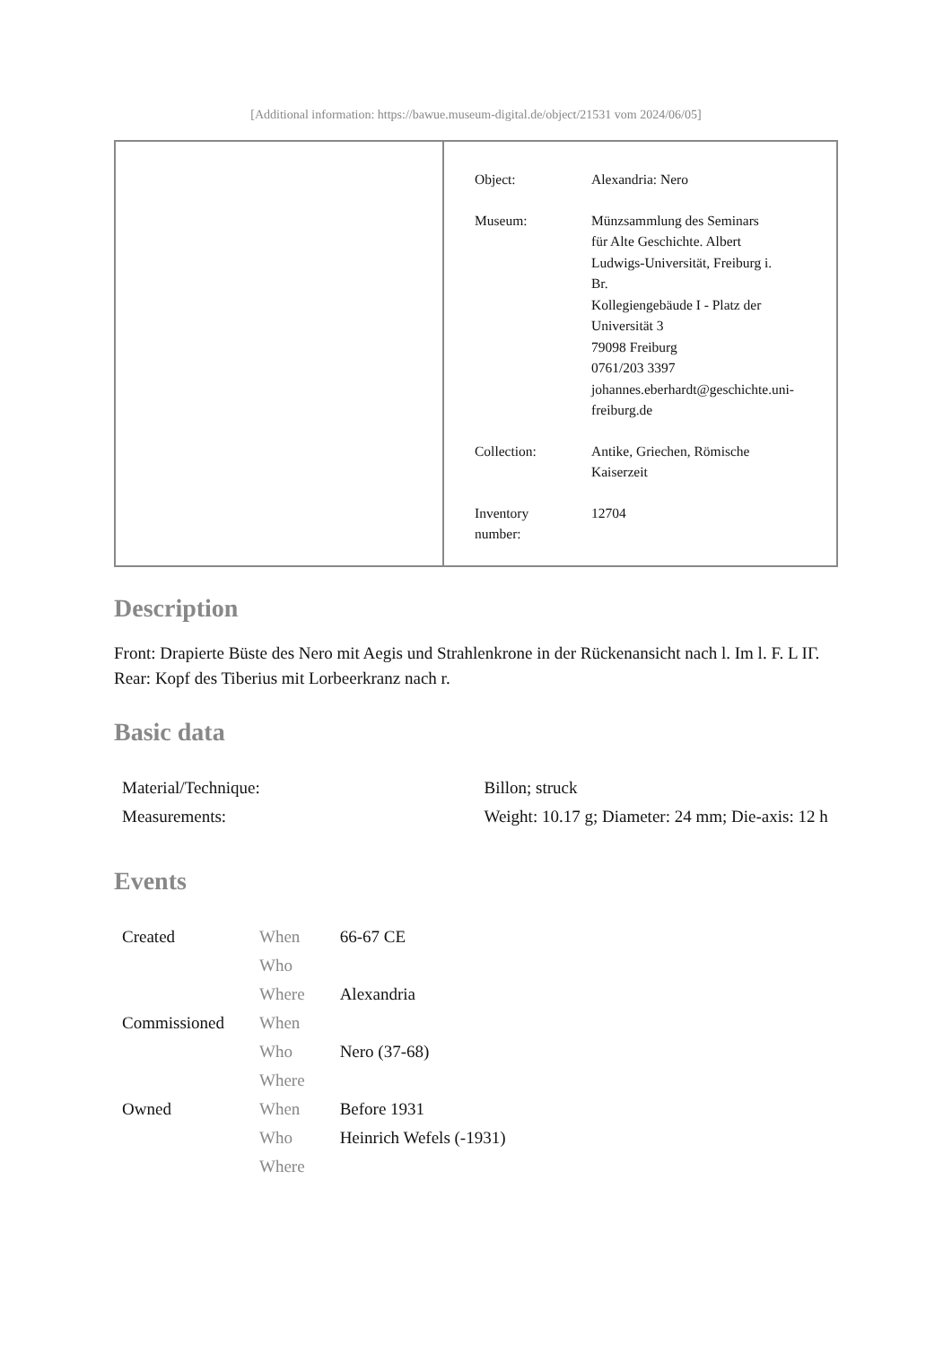[Additional information: https://bawue.museum-digital.de/object/21531 vom 2024/06/05]
| Object: | Alexandria: Nero |
| Museum: | Münzsammlung des Seminars für Alte Geschichte. Albert Ludwigs-Universität, Freiburg i. Br. Kollegiengebäude I - Platz der Universität 3 79098 Freiburg 0761/203 3397 johannes.eberhardt@geschichte.uni- freiburg.de |
| Collection: | Antike, Griechen, Römische Kaiserzeit |
| Inventory number: | 12704 |
Description
Front: Drapierte Büste des Nero mit Aegis und Strahlenkrone in der Rückenansicht nach l. Im l. F. L IΓ.
Rear: Kopf des Tiberius mit Lorbeerkranz nach r.
Basic data
| Material/Technique: | Billon; struck |
| Measurements: | Weight: 10.17 g; Diameter: 24 mm; Die-axis: 12 h |
Events
| Created | When | 66-67 CE |
| | Who | |
| | Where | Alexandria |
| Commissioned | When | |
| | Who | Nero (37-68) |
| | Where | |
| Owned | When | Before 1931 |
| | Who | Heinrich Wefels (-1931) |
| | Where | |